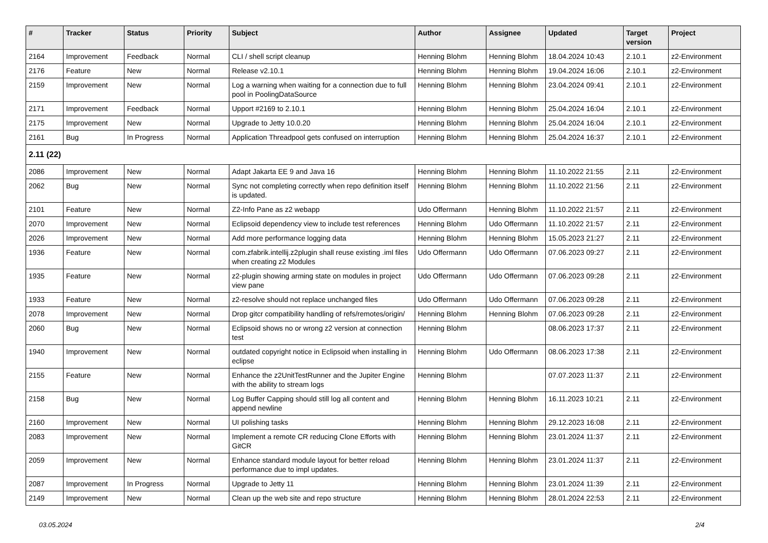| # | Tracker | Status | Priority | Subject | Author | Assignee | Updated | Target version | Project |
| --- | --- | --- | --- | --- | --- | --- | --- | --- | --- |
| 2164 | Improvement | Feedback | Normal | CLI / shell script cleanup | Henning Blohm | Henning Blohm | 18.04.2024 10:43 | 2.10.1 | z2-Environment |
| 2176 | Feature | New | Normal | Release v2.10.1 | Henning Blohm | Henning Blohm | 19.04.2024 16:06 | 2.10.1 | z2-Environment |
| 2159 | Improvement | New | Normal | Log a warning when waiting for a connection due to full pool in PoolingDataSource | Henning Blohm | Henning Blohm | 23.04.2024 09:41 | 2.10.1 | z2-Environment |
| 2171 | Improvement | Feedback | Normal | Upport #2169 to 2.10.1 | Henning Blohm | Henning Blohm | 25.04.2024 16:04 | 2.10.1 | z2-Environment |
| 2175 | Improvement | New | Normal | Upgrade to Jetty 10.0.20 | Henning Blohm | Henning Blohm | 25.04.2024 16:04 | 2.10.1 | z2-Environment |
| 2161 | Bug | In Progress | Normal | Application Threadpool gets confused on interruption | Henning Blohm | Henning Blohm | 25.04.2024 16:37 | 2.10.1 | z2-Environment |
| 2.11 (22) | | | | | | | | | |
| 2086 | Improvement | New | Normal | Adapt Jakarta EE 9 and Java 16 | Henning Blohm | Henning Blohm | 11.10.2022 21:55 | 2.11 | z2-Environment |
| 2062 | Bug | New | Normal | Sync not completing correctly when repo definition itself is updated. | Henning Blohm | Henning Blohm | 11.10.2022 21:56 | 2.11 | z2-Environment |
| 2101 | Feature | New | Normal | Z2-Info Pane as z2 webapp | Udo Offermann | Henning Blohm | 11.10.2022 21:57 | 2.11 | z2-Environment |
| 2070 | Improvement | New | Normal | Eclipsoid dependency view to include test references | Henning Blohm | Udo Offermann | 11.10.2022 21:57 | 2.11 | z2-Environment |
| 2026 | Improvement | New | Normal | Add more performance logging data | Henning Blohm | Henning Blohm | 15.05.2023 21:27 | 2.11 | z2-Environment |
| 1936 | Feature | New | Normal | com.zfabrik.intellij.z2plugin shall reuse existing .iml files when creating z2 Modules | Udo Offermann | Udo Offermann | 07.06.2023 09:27 | 2.11 | z2-Environment |
| 1935 | Feature | New | Normal | z2-plugin showing arming state on modules in project view pane | Udo Offermann | Udo Offermann | 07.06.2023 09:28 | 2.11 | z2-Environment |
| 1933 | Feature | New | Normal | z2-resolve should not replace unchanged files | Udo Offermann | Udo Offermann | 07.06.2023 09:28 | 2.11 | z2-Environment |
| 2078 | Improvement | New | Normal | Drop gitcr compatibility handling of refs/remotes/origin/ | Henning Blohm | Henning Blohm | 07.06.2023 09:28 | 2.11 | z2-Environment |
| 2060 | Bug | New | Normal | Eclipsoid shows no or wrong z2 version at connection test | Henning Blohm | | 08.06.2023 17:37 | 2.11 | z2-Environment |
| 1940 | Improvement | New | Normal | outdated copyright notice in Eclipsoid when installing in eclipse | Henning Blohm | Udo Offermann | 08.06.2023 17:38 | 2.11 | z2-Environment |
| 2155 | Feature | New | Normal | Enhance the z2UnitTestRunner and the Jupiter Engine with the ability to stream logs | Henning Blohm | | 07.07.2023 11:37 | 2.11 | z2-Environment |
| 2158 | Bug | New | Normal | Log Buffer Capping should still log all content and append newline | Henning Blohm | Henning Blohm | 16.11.2023 10:21 | 2.11 | z2-Environment |
| 2160 | Improvement | New | Normal | UI polishing tasks | Henning Blohm | Henning Blohm | 29.12.2023 16:08 | 2.11 | z2-Environment |
| 2083 | Improvement | New | Normal | Implement a remote CR reducing Clone Efforts with GitCR | Henning Blohm | Henning Blohm | 23.01.2024 11:37 | 2.11 | z2-Environment |
| 2059 | Improvement | New | Normal | Enhance standard module layout for better reload performance due to impl updates. | Henning Blohm | Henning Blohm | 23.01.2024 11:37 | 2.11 | z2-Environment |
| 2087 | Improvement | In Progress | Normal | Upgrade to Jetty 11 | Henning Blohm | Henning Blohm | 23.01.2024 11:39 | 2.11 | z2-Environment |
| 2149 | Improvement | New | Normal | Clean up the web site and repo structure | Henning Blohm | Henning Blohm | 28.01.2024 22:53 | 2.11 | z2-Environment |
03.05.2024 2/4